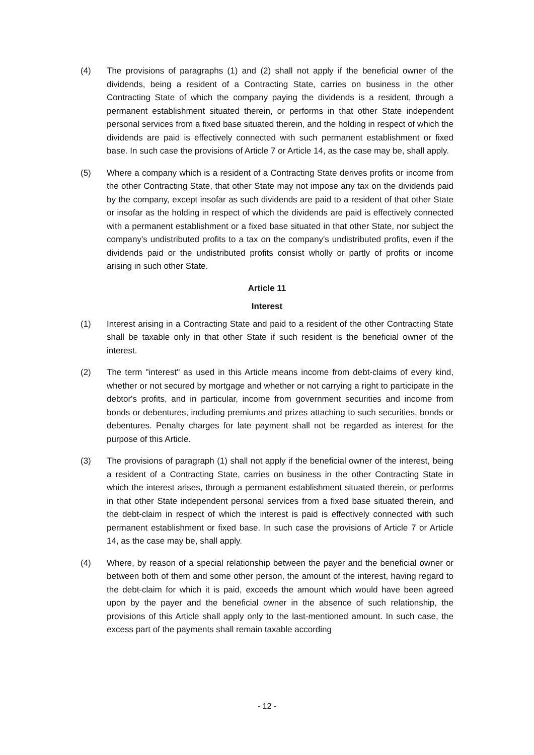(4) The provisions of paragraphs (1) and (2) shall not apply if the beneficial owner of the dividends, being a resident of a Contracting State, carries on business in the other Contracting State of which the company paying the dividends is a resident, through a permanent establishment situated therein, or performs in that other State independent personal services from a fixed base situated therein, and the holding in respect of which the dividends are paid is effectively connected with such permanent establishment or fixed base. In such case the provisions of Article 7 or Article 14, as the case may be, shall apply.
(5) Where a company which is a resident of a Contracting State derives profits or income from the other Contracting State, that other State may not impose any tax on the dividends paid by the company, except insofar as such dividends are paid to a resident of that other State or insofar as the holding in respect of which the dividends are paid is effectively connected with a permanent establishment or a fixed base situated in that other State, nor subject the company's undistributed profits to a tax on the company's undistributed profits, even if the dividends paid or the undistributed profits consist wholly or partly of profits or income arising in such other State.
Article 11
Interest
(1) Interest arising in a Contracting State and paid to a resident of the other Contracting State shall be taxable only in that other State if such resident is the beneficial owner of the interest.
(2) The term "interest" as used in this Article means income from debt-claims of every kind, whether or not secured by mortgage and whether or not carrying a right to participate in the debtor's profits, and in particular, income from government securities and income from bonds or debentures, including premiums and prizes attaching to such securities, bonds or debentures. Penalty charges for late payment shall not be regarded as interest for the purpose of this Article.
(3) The provisions of paragraph (1) shall not apply if the beneficial owner of the interest, being a resident of a Contracting State, carries on business in the other Contracting State in which the interest arises, through a permanent establishment situated therein, or performs in that other State independent personal services from a fixed base situated therein, and the debt-claim in respect of which the interest is paid is effectively connected with such permanent establishment or fixed base. In such case the provisions of Article 7 or Article 14, as the case may be, shall apply.
(4) Where, by reason of a special relationship between the payer and the beneficial owner or between both of them and some other person, the amount of the interest, having regard to the debt-claim for which it is paid, exceeds the amount which would have been agreed upon by the payer and the beneficial owner in the absence of such relationship, the provisions of this Article shall apply only to the last-mentioned amount. In such case, the excess part of the payments shall remain taxable according
- 12 -